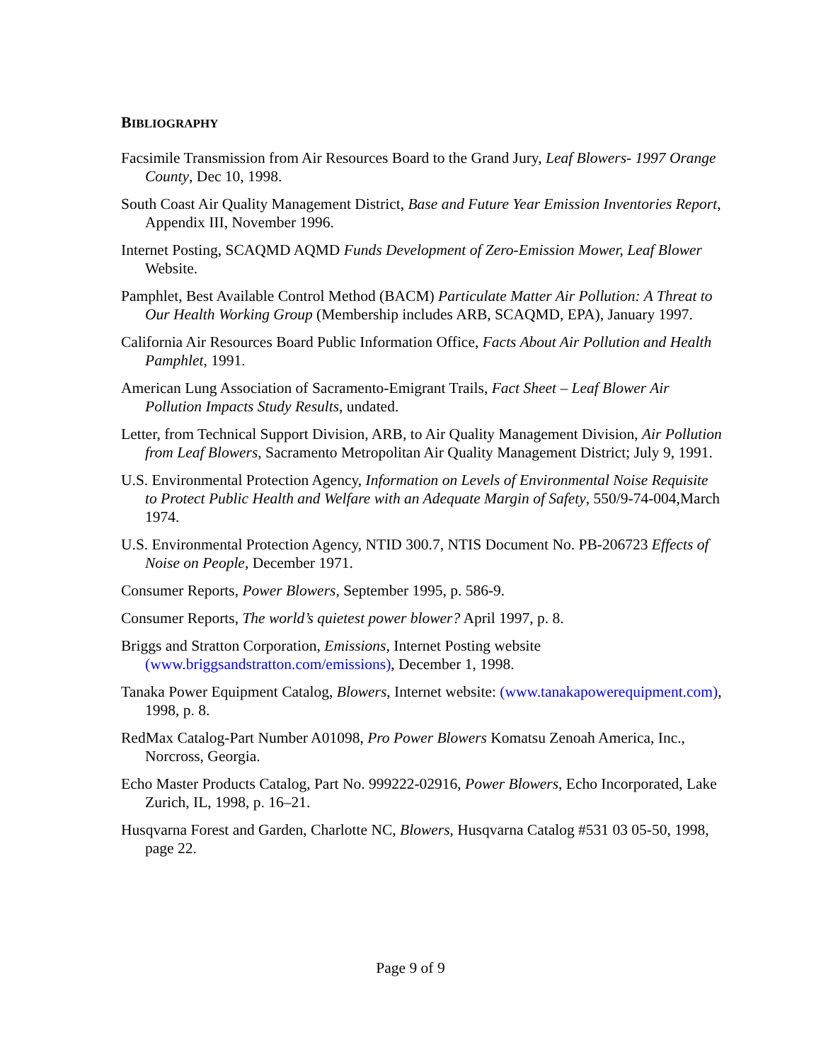BIBLIOGRAPHY
Facsimile Transmission from Air Resources Board to the Grand Jury, Leaf Blowers- 1997 Orange County, Dec 10, 1998.
South Coast Air Quality Management District, Base and Future Year Emission Inventories Report, Appendix III, November 1996.
Internet Posting, SCAQMD AQMD Funds Development of Zero-Emission Mower, Leaf Blower Website.
Pamphlet, Best Available Control Method (BACM) Particulate Matter Air Pollution: A Threat to Our Health Working Group (Membership includes ARB, SCAQMD, EPA), January 1997.
California Air Resources Board Public Information Office, Facts About Air Pollution and Health Pamphlet, 1991.
American Lung Association of Sacramento-Emigrant Trails, Fact Sheet – Leaf Blower Air Pollution Impacts Study Results, undated.
Letter, from Technical Support Division, ARB, to Air Quality Management Division, Air Pollution from Leaf Blowers, Sacramento Metropolitan Air Quality Management District; July 9, 1991.
U.S. Environmental Protection Agency, Information on Levels of Environmental Noise Requisite to Protect Public Health and Welfare with an Adequate Margin of Safety, 550/9-74-004,March 1974.
U.S. Environmental Protection Agency, NTID 300.7, NTIS Document No. PB-206723 Effects of Noise on People, December 1971.
Consumer Reports, Power Blowers, September 1995, p. 586-9.
Consumer Reports, The world’s quietest power blower? April 1997, p. 8.
Briggs and Stratton Corporation, Emissions, Internet Posting website (www.briggsandstratton.com/emissions), December 1, 1998.
Tanaka Power Equipment Catalog, Blowers, Internet website: (www.tanakapowerequipment.com), 1998, p. 8.
RedMax Catalog-Part Number A01098, Pro Power Blowers Komatsu Zenoah America, Inc., Norcross, Georgia.
Echo Master Products Catalog, Part No. 999222-02916, Power Blowers, Echo Incorporated, Lake Zurich, IL, 1998, p. 16–21.
Husqvarna Forest and Garden, Charlotte NC, Blowers, Husqvarna Catalog #531 03 05-50, 1998, page 22.
Page 9 of 9